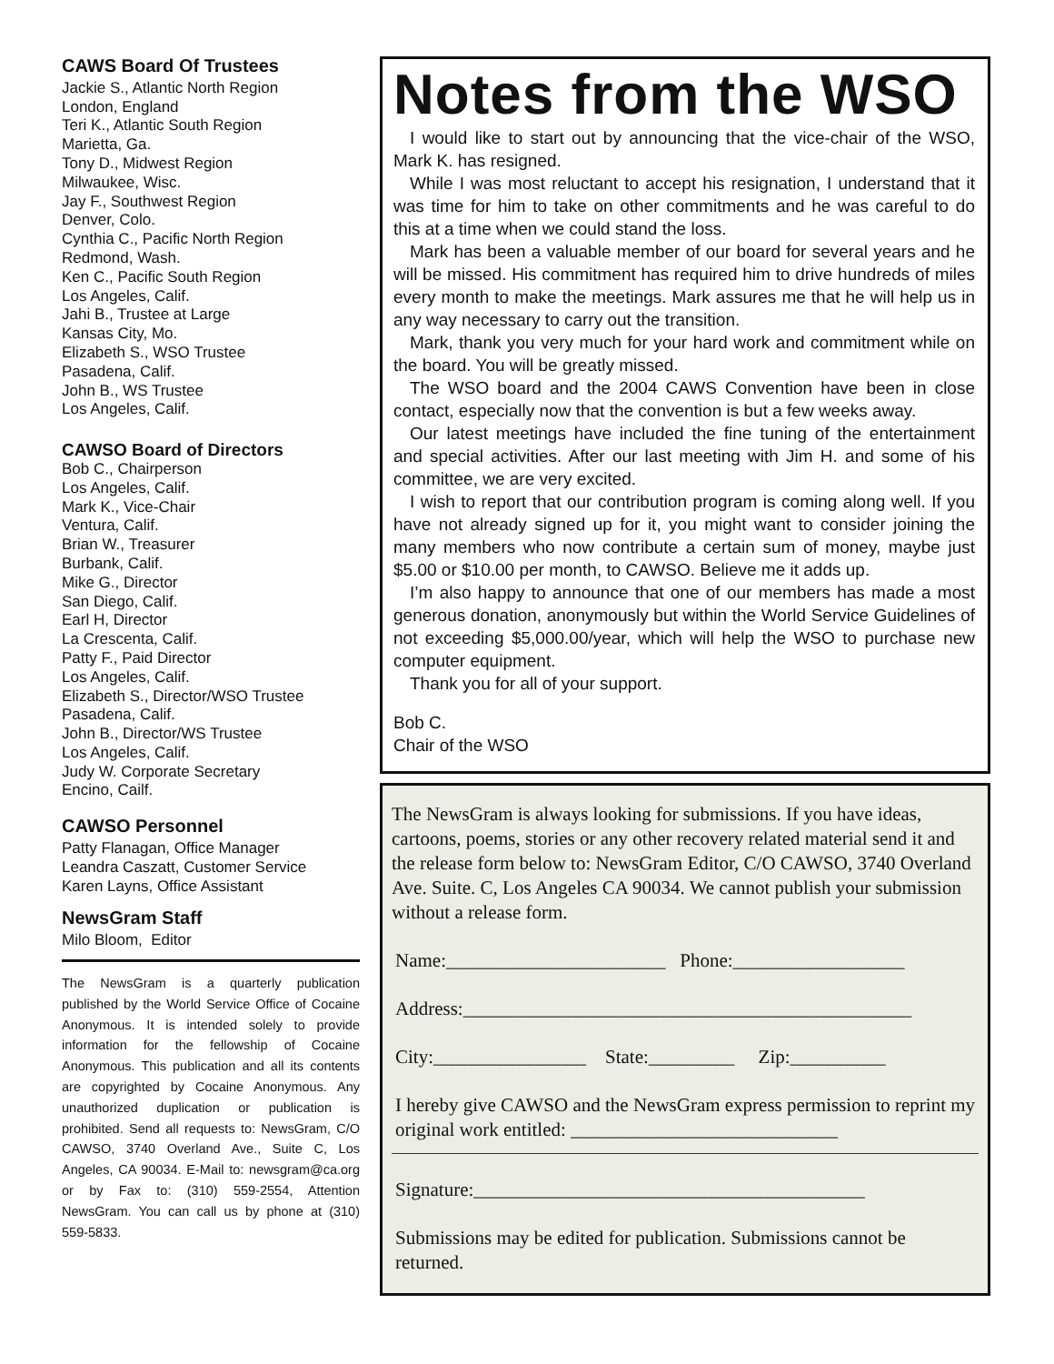CAWS Board Of Trustees
Jackie S., Atlantic North Region
London, England
Teri K., Atlantic South Region
Marietta, Ga.
Tony D., Midwest Region
Milwaukee, Wisc.
Jay F., Southwest Region
Denver, Colo.
Cynthia C., Pacific North Region
Redmond, Wash.
Ken C., Pacific South Region
Los Angeles, Calif.
Jahi B., Trustee at Large
Kansas City, Mo.
Elizabeth S., WSO Trustee
Pasadena, Calif.
John B., WS Trustee
Los Angeles, Calif.
CAWSO Board of Directors
Bob C., Chairperson
Los Angeles, Calif.
Mark K., Vice-Chair
Ventura, Calif.
Brian W., Treasurer
Burbank, Calif.
Mike G., Director
San Diego, Calif.
Earl H, Director
La Crescenta, Calif.
Patty F., Paid Director
Los Angeles, Calif.
Elizabeth S., Director/WSO Trustee
Pasadena, Calif.
John B., Director/WS Trustee
Los Angeles, Calif.
Judy W. Corporate Secretary
Encino, Cailf.
CAWSO Personnel
Patty Flanagan, Office Manager
Leandra Caszatt, Customer Service
Karen Layns, Office Assistant
NewsGram Staff
Milo Bloom, Editor
The NewsGram is a quarterly publication published by the World Service Office of Cocaine Anonymous. It is intended solely to provide information for the fellowship of Cocaine Anonymous. This publication and all its contents are copyrighted by Cocaine Anonymous. Any unauthorized duplication or publication is prohibited. Send all requests to: NewsGram, C/O CAWSO, 3740 Overland Ave., Suite C, Los Angeles, CA 90034. E-Mail to: newsgram@ca.org or by Fax to: (310) 559-2554, Attention NewsGram. You can call us by phone at (310) 559-5833.
Notes from the WSO
I would like to start out by announcing that the vice-chair of the WSO, Mark K. has resigned.
While I was most reluctant to accept his resignation, I understand that it was time for him to take on other commitments and he was careful to do this at a time when we could stand the loss.
Mark has been a valuable member of our board for several years and he will be missed. His commitment has required him to drive hundreds of miles every month to make the meetings. Mark assures me that he will help us in any way necessary to carry out the transition.
Mark, thank you very much for your hard work and commitment while on the board. You will be greatly missed.
The WSO board and the 2004 CAWS Convention have been in close contact, especially now that the convention is but a few weeks away.
Our latest meetings have included the fine tuning of the entertainment and special activities. After our last meeting with Jim H. and some of his committee, we are very excited.
I wish to report that our contribution program is coming along well. If you have not already signed up for it, you might want to consider joining the many members who now contribute a certain sum of money, maybe just $5.00 or $10.00 per month, to CAWSO. Believe me it adds up.
I’m also happy to announce that one of our members has made a most generous donation, anonymously but within the World Service Guidelines of not exceeding $5,000.00/year, which will help the WSO to purchase new computer equipment.
Thank you for all of your support.
Bob C.
Chair of the WSO
The NewsGram is always looking for submissions. If you have ideas, cartoons, poems, stories or any other recovery related material send it and the release form below to: NewsGram Editor, C/O CAWSO, 3740 Overland Ave. Suite. C, Los Angeles CA 90034. We cannot publish your submission without a release form.
Name:_______________________ Phone:__________________
Address:_______________________________________________
City:________________ State:_________ Zip:__________
I hereby give CAWSO and the NewsGram express permission to reprint my original work entitled: ____________________________
Signature:_________________________________________
Submissions may be edited for publication. Submissions cannot be returned.